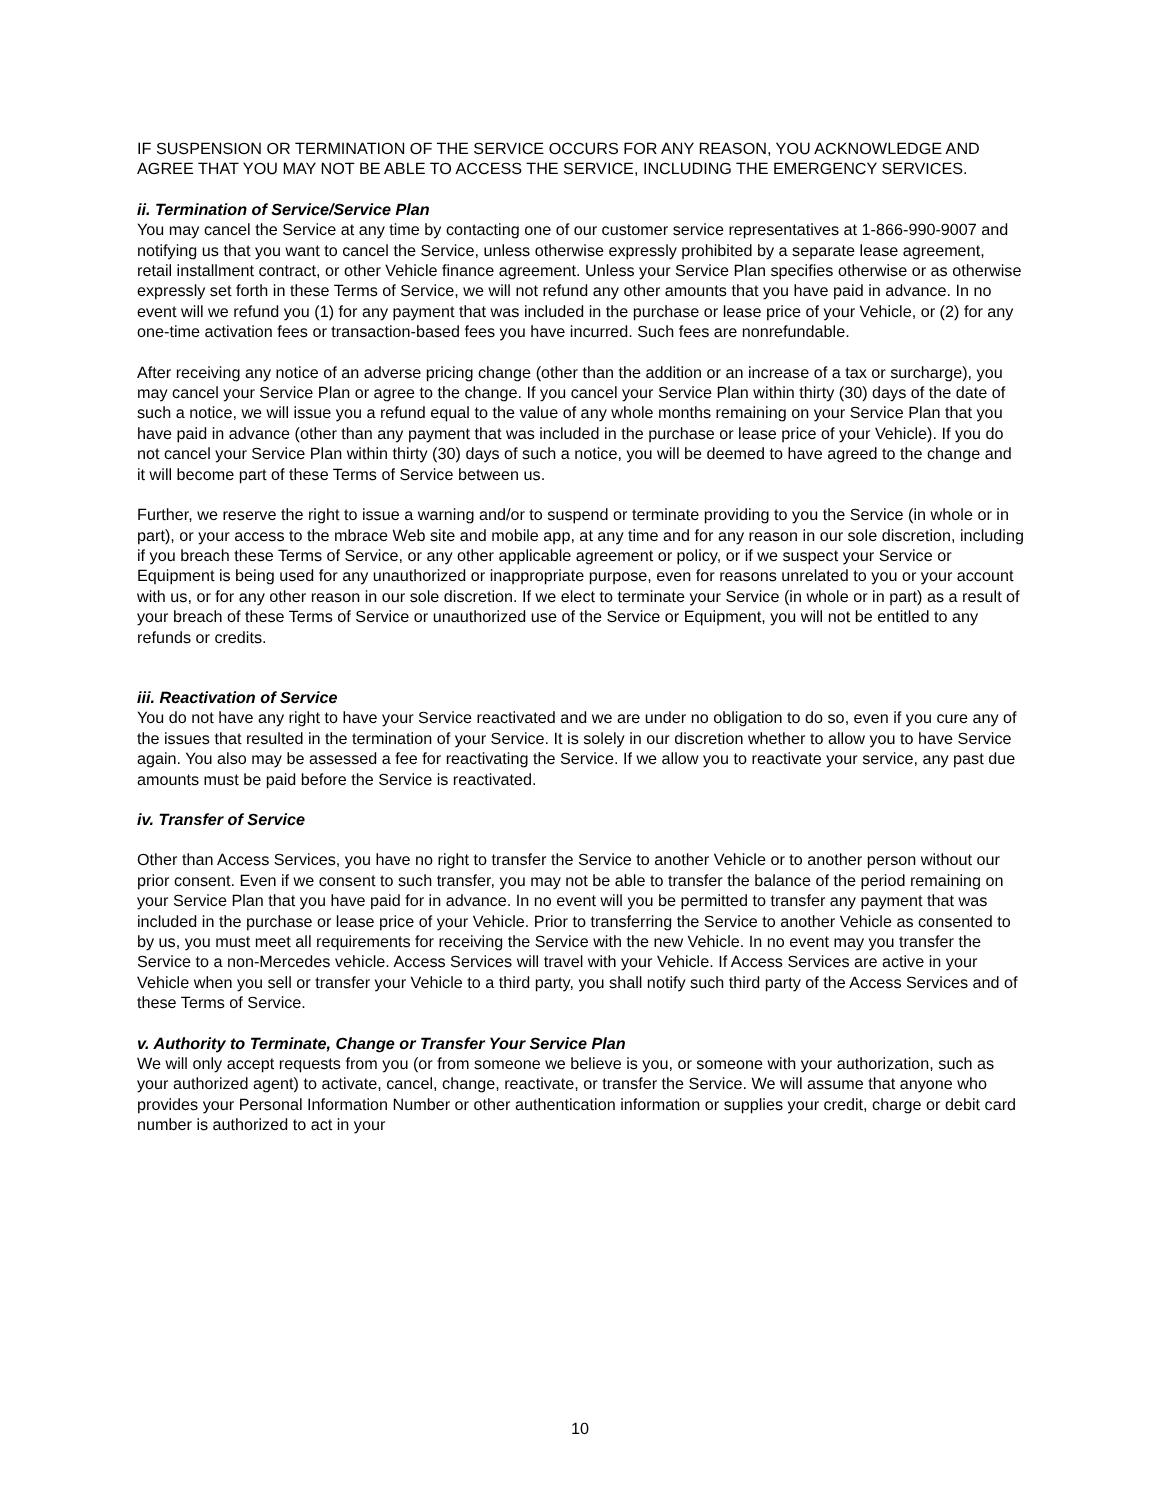IF SUSPENSION OR TERMINATION OF THE SERVICE OCCURS FOR ANY REASON, YOU ACKNOWLEDGE AND AGREE THAT YOU MAY NOT BE ABLE TO ACCESS THE SERVICE, INCLUDING THE EMERGENCY SERVICES.
ii. Termination of Service/Service Plan
You may cancel the Service at any time by contacting one of our customer service representatives at 1-866-990-9007 and notifying us that you want to cancel the Service, unless otherwise expressly prohibited by a separate lease agreement, retail installment contract, or other Vehicle finance agreement. Unless your Service Plan specifies otherwise or as otherwise expressly set forth in these Terms of Service, we will not refund any other amounts that you have paid in advance. In no event will we refund you (1) for any payment that was included in the purchase or lease price of your Vehicle, or (2) for any one-time activation fees or transaction-based fees you have incurred. Such fees are nonrefundable.
After receiving any notice of an adverse pricing change (other than the addition or an increase of a tax or surcharge), you may cancel your Service Plan or agree to the change. If you cancel your Service Plan within thirty (30) days of the date of such a notice, we will issue you a refund equal to the value of any whole months remaining on your Service Plan that you have paid in advance (other than any payment that was included in the purchase or lease price of your Vehicle). If you do not cancel your Service Plan within thirty (30) days of such a notice, you will be deemed to have agreed to the change and it will become part of these Terms of Service between us.
Further, we reserve the right to issue a warning and/or to suspend or terminate providing to you the Service (in whole or in part), or your access to the mbrace Web site and mobile app, at any time and for any reason in our sole discretion, including if you breach these Terms of Service, or any other applicable agreement or policy, or if we suspect your Service or Equipment is being used for any unauthorized or inappropriate purpose, even for reasons unrelated to you or your account with us, or for any other reason in our sole discretion. If we elect to terminate your Service (in whole or in part) as a result of your breach of these Terms of Service or unauthorized use of the Service or Equipment, you will not be entitled to any refunds or credits.
iii. Reactivation of Service
You do not have any right to have your Service reactivated and we are under no obligation to do so, even if you cure any of the issues that resulted in the termination of your Service. It is solely in our discretion whether to allow you to have Service again. You also may be assessed a fee for reactivating the Service. If we allow you to reactivate your service, any past due amounts must be paid before the Service is reactivated.
iv. Transfer of Service
Other than Access Services, you have no right to transfer the Service to another Vehicle or to another person without our prior consent. Even if we consent to such transfer, you may not be able to transfer the balance of the period remaining on your Service Plan that you have paid for in advance. In no event will you be permitted to transfer any payment that was included in the purchase or lease price of your Vehicle. Prior to transferring the Service to another Vehicle as consented to by us, you must meet all requirements for receiving the Service with the new Vehicle. In no event may you transfer the Service to a non-Mercedes vehicle. Access Services will travel with your Vehicle. If Access Services are active in your Vehicle when you sell or transfer your Vehicle to a third party, you shall notify such third party of the Access Services and of these Terms of Service.
v. Authority to Terminate, Change or Transfer Your Service Plan
We will only accept requests from you (or from someone we believe is you, or someone with your authorization, such as your authorized agent) to activate, cancel, change, reactivate, or transfer the Service. We will assume that anyone who provides your Personal Information Number or other authentication information or supplies your credit, charge or debit card number is authorized to act in your
10